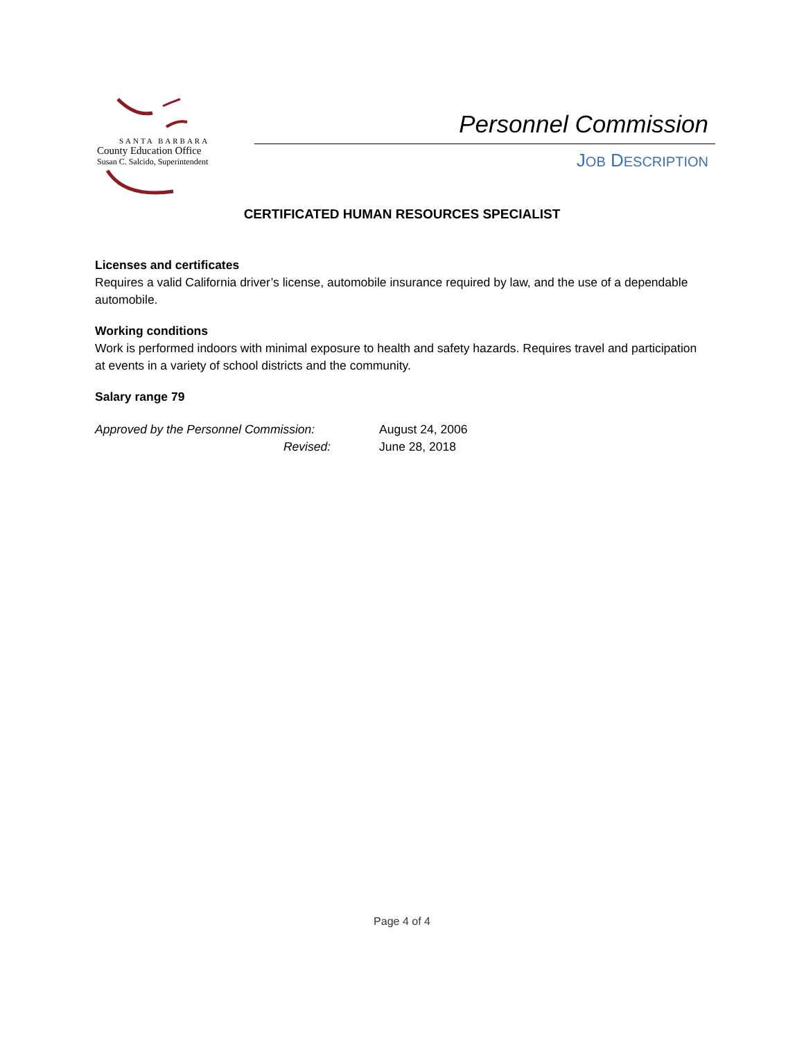SANTA BARBARA
County Education Office
Susan C. Salcido, Superintendent
Personnel Commission
JOB DESCRIPTION
CERTIFICATED HUMAN RESOURCES SPECIALIST
Licenses and certificates
Requires a valid California driver’s license, automobile insurance required by law, and the use of a dependable automobile.
Working conditions
Work is performed indoors with minimal exposure to health and safety hazards. Requires travel and participation at events in a variety of school districts and the community.
Salary range 79
Approved by the Personnel Commission: August 24, 2006 Revised: June 28, 2018
Page 4 of 4